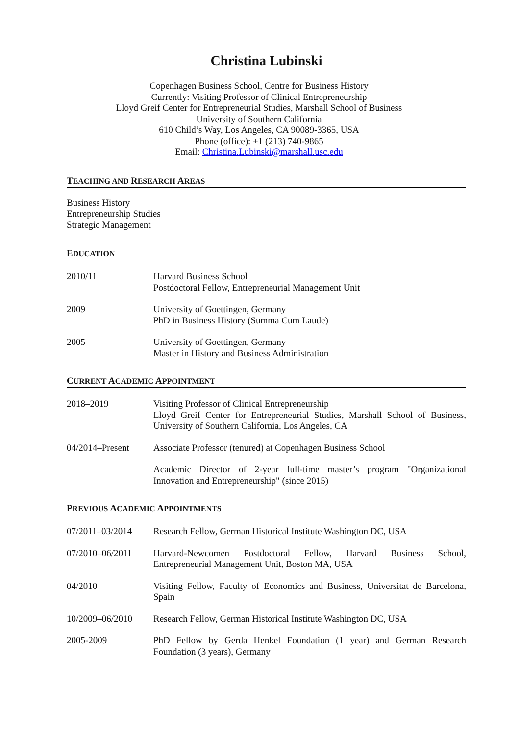Christina Lubinski
Copenhagen Business School, Centre for Business History
Currently: Visiting Professor of Clinical Entrepreneurship
Lloyd Greif Center for Entrepreneurial Studies, Marshall School of Business
University of Southern California
610 Child’s Way, Los Angeles, CA 90089-3365, USA
Phone (office): +1 (213) 740-9865
Email: Christina.Lubinski@marshall.usc.edu
TEACHING AND RESEARCH AREAS
Business History
Entrepreneurship Studies
Strategic Management
EDUCATION
2010/11 Harvard Business School
Postdoctoral Fellow, Entrepreneurial Management Unit
2009 University of Goettingen, Germany
PhD in Business History (Summa Cum Laude)
2005 University of Goettingen, Germany
Master in History and Business Administration
CURRENT ACADEMIC APPOINTMENT
2018–2019 Visiting Professor of Clinical Entrepreneurship
Lloyd Greif Center for Entrepreneurial Studies, Marshall School of Business, University of Southern California, Los Angeles, CA
04/2014–Present Associate Professor (tenured) at Copenhagen Business School
Academic Director of 2-year full-time master’s program "Organizational Innovation and Entrepreneurship" (since 2015)
PREVIOUS ACADEMIC APPOINTMENTS
07/2011–03/2014 Research Fellow, German Historical Institute Washington DC, USA
07/2010–06/2011 Harvard-Newcomen Postdoctoral Fellow, Harvard Business School, Entrepreneurial Management Unit, Boston MA, USA
04/2010 Visiting Fellow, Faculty of Economics and Business, Universitat de Barcelona, Spain
10/2009–06/2010 Research Fellow, German Historical Institute Washington DC, USA
2005-2009 PhD Fellow by Gerda Henkel Foundation (1 year) and German Research Foundation (3 years), Germany